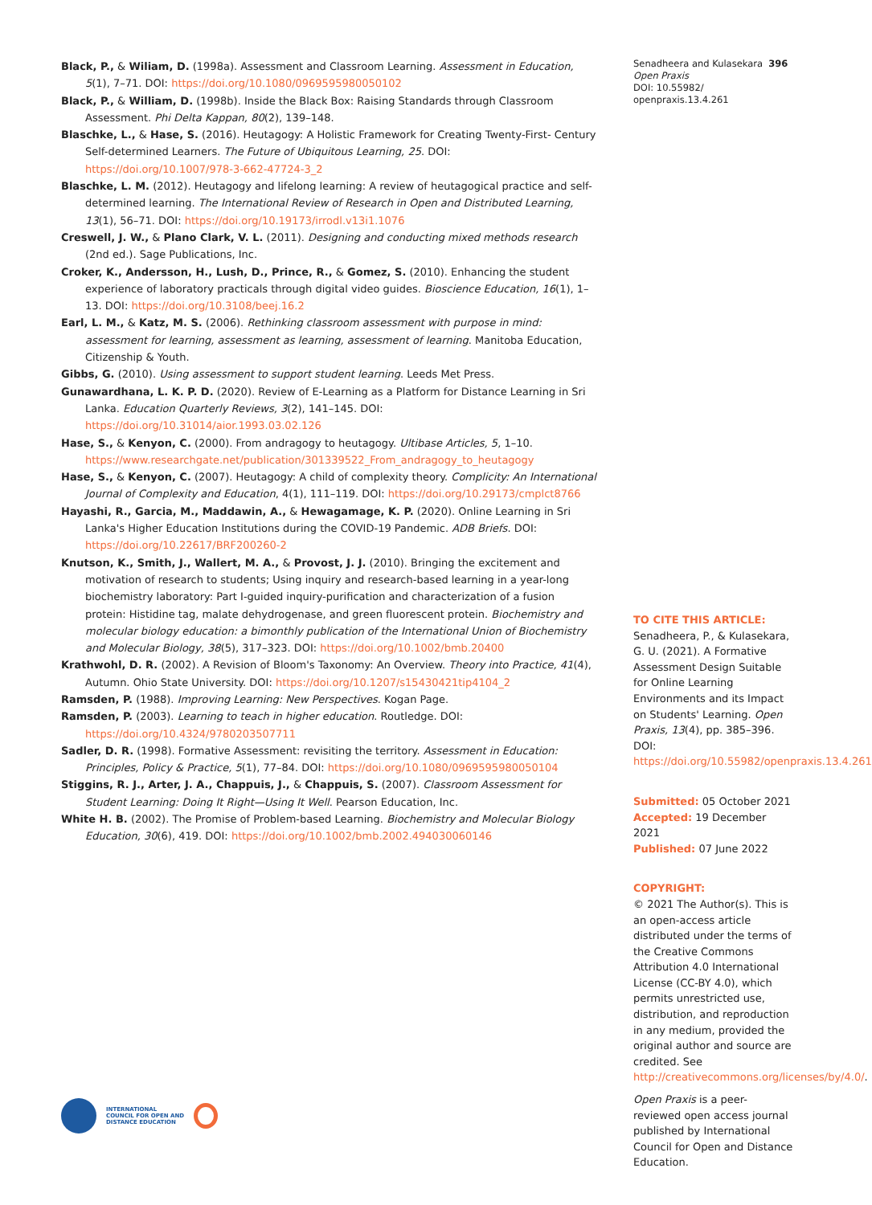Black, P., & Wiliam, D. (1998a). Assessment and Classroom Learning. Assessment in Education, 5(1), 7–71. DOI: https://doi.org/10.1080/0969595980050102
Black, P., & William, D. (1998b). Inside the Black Box: Raising Standards through Classroom Assessment. Phi Delta Kappan, 80(2), 139–148.
Blaschke, L., & Hase, S. (2016). Heutagogy: A Holistic Framework for Creating Twenty-First- Century Self-determined Learners. The Future of Ubiquitous Learning, 25. DOI: https://doi.org/10.1007/978-3-662-47724-3_2
Blaschke, L. M. (2012). Heutagogy and lifelong learning: A review of heutagogical practice and self-determined learning. The International Review of Research in Open and Distributed Learning, 13(1), 56–71. DOI: https://doi.org/10.19173/irrodl.v13i1.1076
Creswell, J. W., & Plano Clark, V. L. (2011). Designing and conducting mixed methods research (2nd ed.). Sage Publications, Inc.
Croker, K., Andersson, H., Lush, D., Prince, R., & Gomez, S. (2010). Enhancing the student experience of laboratory practicals through digital video guides. Bioscience Education, 16(1), 1–13. DOI: https://doi.org/10.3108/beej.16.2
Earl, L. M., & Katz, M. S. (2006). Rethinking classroom assessment with purpose in mind: assessment for learning, assessment as learning, assessment of learning. Manitoba Education, Citizenship & Youth.
Gibbs, G. (2010). Using assessment to support student learning. Leeds Met Press.
Gunawardhana, L. K. P. D. (2020). Review of E-Learning as a Platform for Distance Learning in Sri Lanka. Education Quarterly Reviews, 3(2), 141–145. DOI: https://doi.org/10.31014/aior.1993.03.02.126
Hase, S., & Kenyon, C. (2000). From andragogy to heutagogy. Ultibase Articles, 5, 1–10. https://www.researchgate.net/publication/301339522_From_andragogy_to_heutagogy
Hase, S., & Kenyon, C. (2007). Heutagogy: A child of complexity theory. Complicity: An International Journal of Complexity and Education, 4(1), 111–119. DOI: https://doi.org/10.29173/cmplct8766
Hayashi, R., Garcia, M., Maddawin, A., & Hewagamage, K. P. (2020). Online Learning in Sri Lanka's Higher Education Institutions during the COVID-19 Pandemic. ADB Briefs. DOI: https://doi.org/10.22617/BRF200260-2
Knutson, K., Smith, J., Wallert, M. A., & Provost, J. J. (2010). Bringing the excitement and motivation of research to students; Using inquiry and research-based learning in a year-long biochemistry laboratory: Part I-guided inquiry-purification and characterization of a fusion protein: Histidine tag, malate dehydrogenase, and green fluorescent protein. Biochemistry and molecular biology education: a bimonthly publication of the International Union of Biochemistry and Molecular Biology, 38(5), 317–323. DOI: https://doi.org/10.1002/bmb.20400
Krathwohl, D. R. (2002). A Revision of Bloom's Taxonomy: An Overview. Theory into Practice, 41(4), Autumn. Ohio State University. DOI: https://doi.org/10.1207/s15430421tip4104_2
Ramsden, P. (1988). Improving Learning: New Perspectives. Kogan Page.
Ramsden, P. (2003). Learning to teach in higher education. Routledge. DOI: https://doi.org/10.4324/9780203507711
Sadler, D. R. (1998). Formative Assessment: revisiting the territory. Assessment in Education: Principles, Policy & Practice, 5(1), 77–84. DOI: https://doi.org/10.1080/0969595980050104
Stiggins, R. J., Arter, J. A., Chappuis, J., & Chappuis, S. (2007). Classroom Assessment for Student Learning: Doing It Right—Using It Well. Pearson Education, Inc.
White H. B. (2002). The Promise of Problem-based Learning. Biochemistry and Molecular Biology Education, 30(6), 419. DOI: https://doi.org/10.1002/bmb.2002.494030060146
Senadheera and Kulasekara 396
Open Praxis
DOI: 10.55982/
openpraxis.13.4.261
TO CITE THIS ARTICLE:
Senadheera, P., & Kulasekara, G. U. (2021). A Formative Assessment Design Suitable for Online Learning Environments and its Impact on Students' Learning. Open Praxis, 13(4), pp. 385–396. DOI: https://doi.org/10.55982/openpraxis.13.4.261
Submitted: 05 October 2021
Accepted: 19 December 2021
Published: 07 June 2022
COPYRIGHT:
© 2021 The Author(s). This is an open-access article distributed under the terms of the Creative Commons Attribution 4.0 International License (CC-BY 4.0), which permits unrestricted use, distribution, and reproduction in any medium, provided the original author and source are credited. See http://creativecommons.org/licenses/by/4.0/.
Open Praxis is a peer-reviewed open access journal published by International Council for Open and Distance Education.
INTERNATIONAL
COUNCIL FOR OPEN AND
DISTANCE EDUCATION